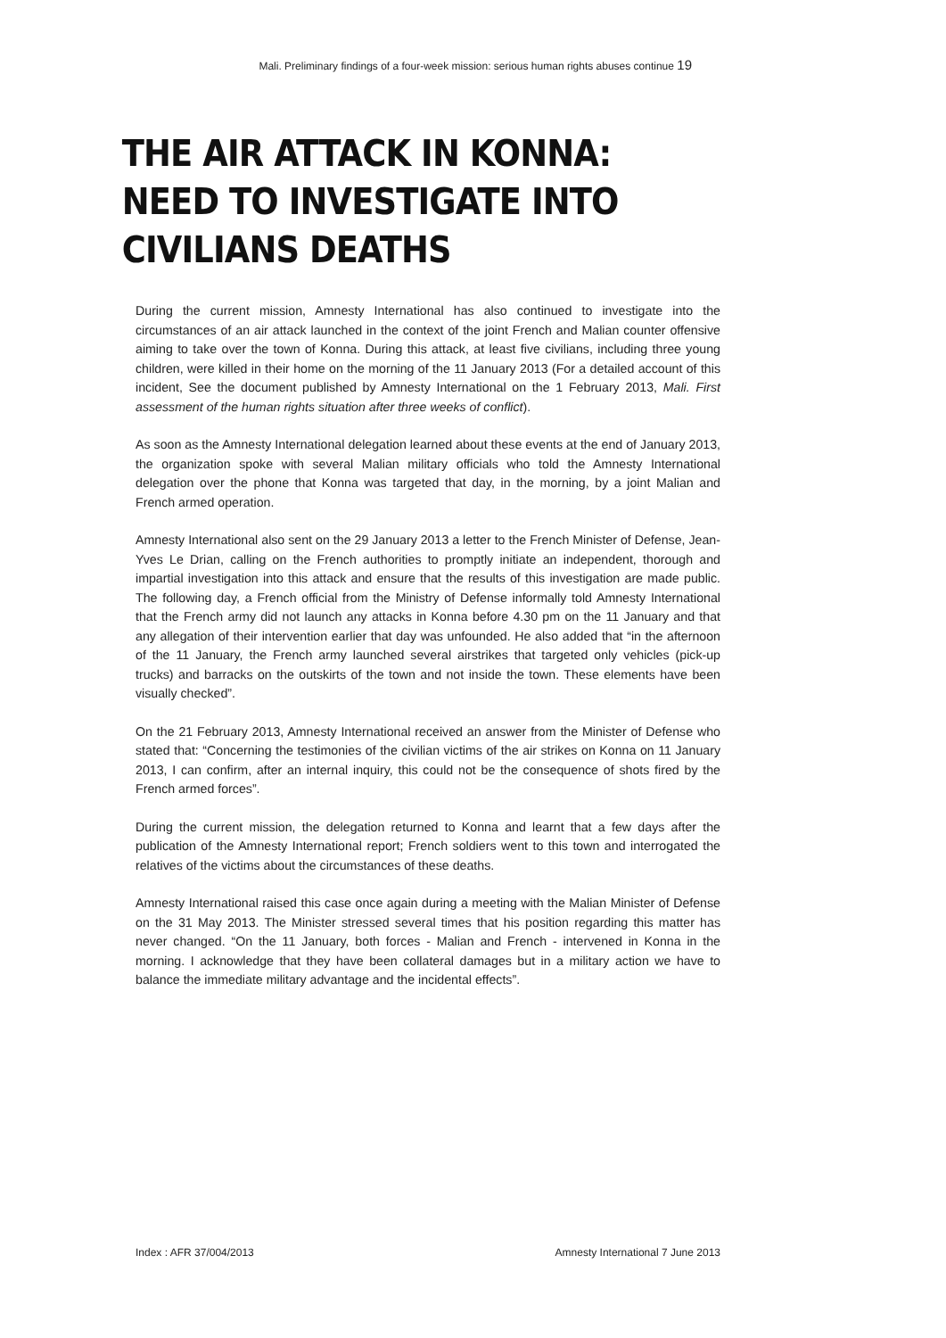Mali. Preliminary findings of a four-week mission: serious human rights abuses continue 19
THE AIR ATTACK IN KONNA: NEED TO INVESTIGATE INTO CIVILIANS DEATHS
During the current mission, Amnesty International has also continued to investigate into the circumstances of an air attack launched in the context of the joint French and Malian counter offensive aiming to take over the town of Konna. During this attack, at least five civilians, including three young children, were killed in their home on the morning of the 11 January 2013 (For a detailed account of this incident, See the document published by Amnesty International on the 1 February 2013, Mali. First assessment of the human rights situation after three weeks of conflict).
As soon as the Amnesty International delegation learned about these events at the end of January 2013, the organization spoke with several Malian military officials who told the Amnesty International delegation over the phone that Konna was targeted that day, in the morning, by a joint Malian and French armed operation.
Amnesty International also sent on the 29 January 2013 a letter to the French Minister of Defense, Jean-Yves Le Drian, calling on the French authorities to promptly initiate an independent, thorough and impartial investigation into this attack and ensure that the results of this investigation are made public. The following day, a French official from the Ministry of Defense informally told Amnesty International that the French army did not launch any attacks in Konna before 4.30 pm on the 11 January and that any allegation of their intervention earlier that day was unfounded. He also added that “in the afternoon of the 11 January, the French army launched several airstrikes that targeted only vehicles (pick-up trucks) and barracks on the outskirts of the town and not inside the town. These elements have been visually checked”.
On the 21 February 2013, Amnesty International received an answer from the Minister of Defense who stated that: “Concerning the testimonies of the civilian victims of the air strikes on Konna on 11 January 2013, I can confirm, after an internal inquiry, this could not be the consequence of shots fired by the French armed forces”.
During the current mission, the delegation returned to Konna and learnt that a few days after the publication of the Amnesty International report; French soldiers went to this town and interrogated the relatives of the victims about the circumstances of these deaths.
Amnesty International raised this case once again during a meeting with the Malian Minister of Defense on the 31 May 2013. The Minister stressed several times that his position regarding this matter has never changed. “On the 11 January, both forces - Malian and French - intervened in Konna in the morning. I acknowledge that they have been collateral damages but in a military action we have to balance the immediate military advantage and the incidental effects”.
Index : AFR 37/004/2013 Amnesty International 7 June 2013